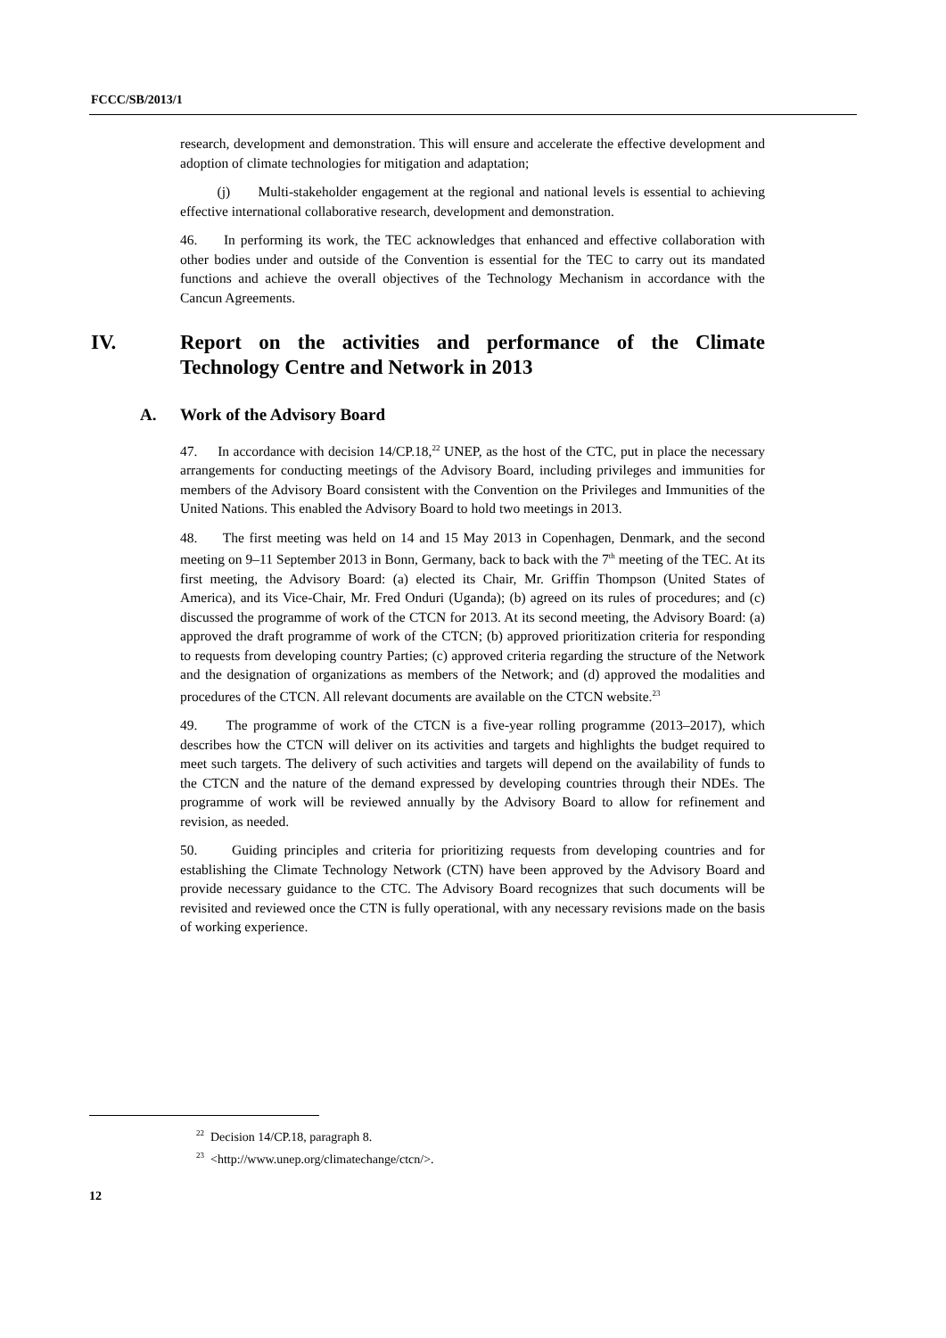FCCC/SB/2013/1
research, development and demonstration. This will ensure and accelerate the effective development and adoption of climate technologies for mitigation and adaptation;
(j) Multi-stakeholder engagement at the regional and national levels is essential to achieving effective international collaborative research, development and demonstration.
46. In performing its work, the TEC acknowledges that enhanced and effective collaboration with other bodies under and outside of the Convention is essential for the TEC to carry out its mandated functions and achieve the overall objectives of the Technology Mechanism in accordance with the Cancun Agreements.
IV. Report on the activities and performance of the Climate Technology Centre and Network in 2013
A. Work of the Advisory Board
47. In accordance with decision 14/CP.18,<sup>22</sup> UNEP, as the host of the CTC, put in place the necessary arrangements for conducting meetings of the Advisory Board, including privileges and immunities for members of the Advisory Board consistent with the Convention on the Privileges and Immunities of the United Nations. This enabled the Advisory Board to hold two meetings in 2013.
48. The first meeting was held on 14 and 15 May 2013 in Copenhagen, Denmark, and the second meeting on 9–11 September 2013 in Bonn, Germany, back to back with the 7<sup>th</sup> meeting of the TEC. At its first meeting, the Advisory Board: (a) elected its Chair, Mr. Griffin Thompson (United States of America), and its Vice-Chair, Mr. Fred Onduri (Uganda); (b) agreed on its rules of procedures; and (c) discussed the programme of work of the CTCN for 2013. At its second meeting, the Advisory Board: (a) approved the draft programme of work of the CTCN; (b) approved prioritization criteria for responding to requests from developing country Parties; (c) approved criteria regarding the structure of the Network and the designation of organizations as members of the Network; and (d) approved the modalities and procedures of the CTCN. All relevant documents are available on the CTCN website.<sup>23</sup>
49. The programme of work of the CTCN is a five-year rolling programme (2013–2017), which describes how the CTCN will deliver on its activities and targets and highlights the budget required to meet such targets. The delivery of such activities and targets will depend on the availability of funds to the CTCN and the nature of the demand expressed by developing countries through their NDEs. The programme of work will be reviewed annually by the Advisory Board to allow for refinement and revision, as needed.
50. Guiding principles and criteria for prioritizing requests from developing countries and for establishing the Climate Technology Network (CTN) have been approved by the Advisory Board and provide necessary guidance to the CTC. The Advisory Board recognizes that such documents will be revisited and reviewed once the CTN is fully operational, with any necessary revisions made on the basis of working experience.
<sup>22</sup> Decision 14/CP.18, paragraph 8.
<sup>23</sup> <http://www.unep.org/climatechange/ctcn/>.
12